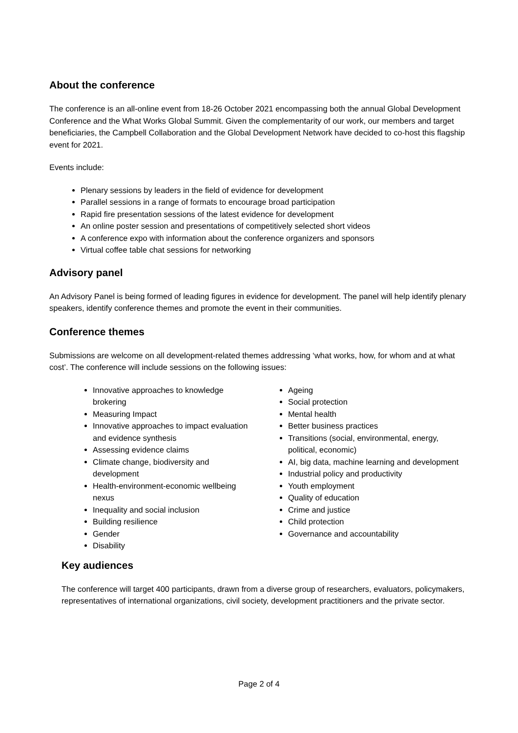About the conference
The conference is an all-online event from 18-26 October 2021 encompassing both the annual Global Development Conference and the What Works Global Summit. Given the complementarity of our work, our members and target beneficiaries, the Campbell Collaboration and the Global Development Network have decided to co-host this flagship event for 2021.
Events include:
Plenary sessions by leaders in the field of evidence for development
Parallel sessions in a range of formats to encourage broad participation
Rapid fire presentation sessions of the latest evidence for development
An online poster session and presentations of competitively selected short videos
A conference expo with information about the conference organizers and sponsors
Virtual coffee table chat sessions for networking
Advisory panel
An Advisory Panel is being formed of leading figures in evidence for development. The panel will help identify plenary speakers, identify conference themes and promote the event in their communities.
Conference themes
Submissions are welcome on all development-related themes addressing ‘what works, how, for whom and at what cost’. The conference will include sessions on the following issues:
Innovative approaches to knowledge brokering
Measuring Impact
Innovative approaches to impact evaluation and evidence synthesis
Assessing evidence claims
Climate change, biodiversity and development
Health-environment-economic wellbeing nexus
Inequality and social inclusion
Building resilience
Gender
Disability
Ageing
Social protection
Mental health
Better business practices
Transitions (social, environmental, energy, political, economic)
AI, big data, machine learning and development
Industrial policy and productivity
Youth employment
Quality of education
Crime and justice
Child protection
Governance and accountability
Key audiences
The conference will target 400 participants, drawn from a diverse group of researchers, evaluators, policymakers, representatives of international organizations, civil society, development practitioners and the private sector.
Page 2 of 4